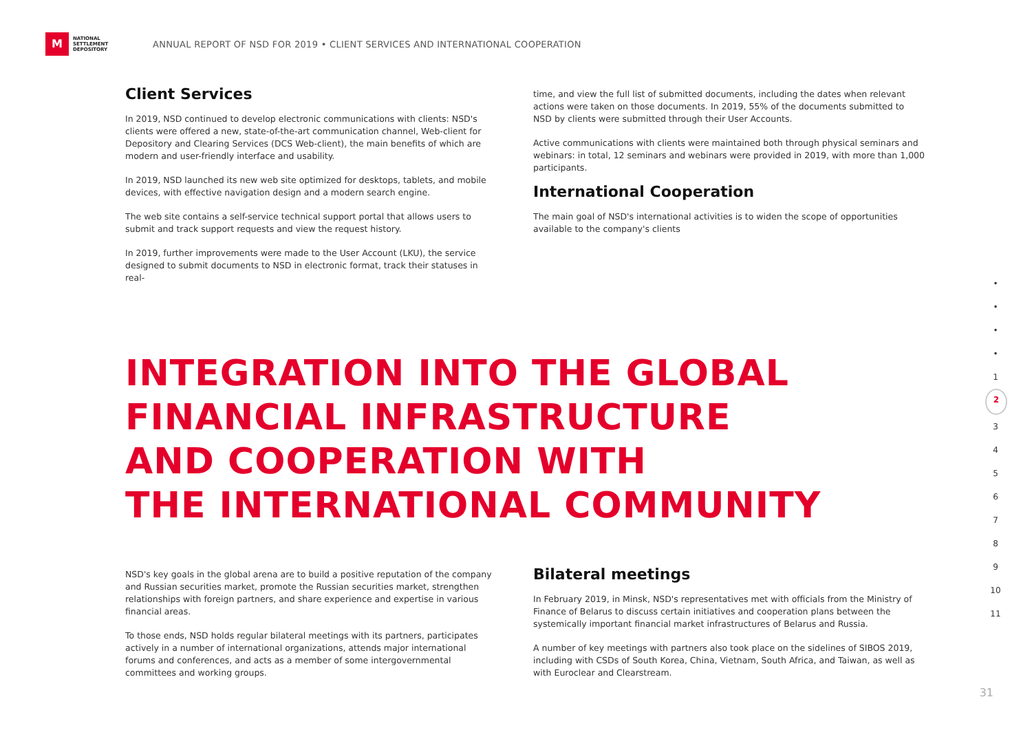M
NATIONAL
SETTLEMENT
DEPOSITORY
ANNUAL REPORT OF NSD FOR 2019 • CLIENT SERVICES AND INTERNATIONAL COOPERATION
Client Services
In 2019, NSD continued to develop electronic communications with clients: NSD's clients were offered a new, state-of-the-art communication channel, Web-client for Depository and Clearing Services (DCS Web-client), the main benefits of which are modern and user-friendly interface and usability.
In 2019, NSD launched its new web site optimized for desktops, tablets, and mobile devices, with effective navigation design and a modern search engine.
The web site contains a self-service technical support portal that allows users to submit and track support requests and view the request history.
In 2019, further improvements were made to the User Account (LKU), the service designed to submit documents to NSD in electronic format, track their statuses in real-
time, and view the full list of submitted documents, including the dates when relevant actions were taken on those documents. In 2019, 55% of the documents submitted to NSD by clients were submitted through their User Accounts.
Active communications with clients were maintained both through physical seminars and webinars: in total, 12 seminars and webinars were provided in 2019, with more than 1,000 participants.
International Cooperation
The main goal of NSD's international activities is to widen the scope of opportunities available to the company's clients
INTEGRATION INTO THE GLOBAL
FINANCIAL INFRASTRUCTURE
AND COOPERATION WITH
THE INTERNATIONAL COMMUNITY
NSD's key goals in the global arena are to build a positive reputation of the company and Russian securities market, promote the Russian securities market, strengthen relationships with foreign partners, and share experience and expertise in various financial areas.
To those ends, NSD holds regular bilateral meetings with its partners, participates actively in a number of international organizations, attends major international forums and conferences, and acts as a member of some intergovernmental committees and working groups.
Bilateral meetings
In February 2019, in Minsk, NSD's representatives met with officials from the Ministry of Finance of Belarus to discuss certain initiatives and cooperation plans between the systemically important financial market infrastructures of Belarus and Russia.
A number of key meetings with partners also took place on the sidelines of SIBOS 2019, including with CSDs of South Korea, China, Vietnam, South Africa, and Taiwan, as well as with Euroclear and Clearstream.
•
•
•
•
1
2
3
4
5
6
7
8
9
10
11
31